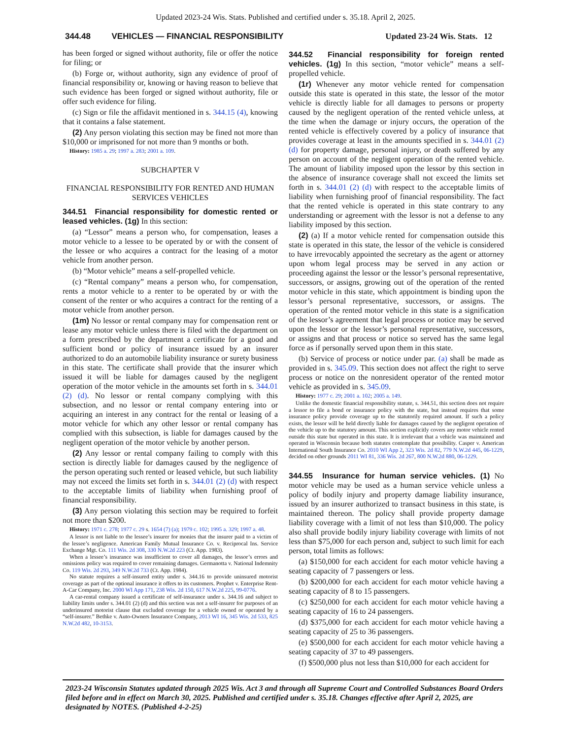Updated 2023-24 Wis. Stats. Published and certified under s. 35.18. April 2, 2025.
344.48 VEHICLES — FINANCIAL RESPONSIBILITY Updated 23-24 Wis. Stats. 12
has been forged or signed without authority, file or offer the notice for filing; or
(b) Forge or, without authority, sign any evidence of proof of financial responsibility or, knowing or having reason to believe that such evidence has been forged or signed without authority, file or offer such evidence for filing.
(c) Sign or file the affidavit mentioned in s. 344.15 (4), knowing that it contains a false statement.
(2) Any person violating this section may be fined not more than $10,000 or imprisoned for not more than 9 months or both.
History: 1985 a. 29; 1997 a. 283; 2001 a. 109.
SUBCHAPTER V
FINANCIAL RESPONSIBILITY FOR RENTED AND HUMAN SERVICES VEHICLES
344.51 Financial responsibility for domestic rented or leased vehicles. (1g)
In this section:
(a) “Lessor” means a person who, for compensation, leases a motor vehicle to a lessee to be operated by or with the consent of the lessee or who acquires a contract for the leasing of a motor vehicle from another person.
(b) “Motor vehicle” means a self-propelled vehicle.
(c) “Rental company” means a person who, for compensation, rents a motor vehicle to a renter to be operated by or with the consent of the renter or who acquires a contract for the renting of a motor vehicle from another person.
(1m) No lessor or rental company may for compensation rent or lease any motor vehicle unless there is filed with the department on a form prescribed by the department a certificate for a good and sufficient bond or policy of insurance issued by an insurer authorized to do an automobile liability insurance or surety business in this state. The certificate shall provide that the insurer which issued it will be liable for damages caused by the negligent operation of the motor vehicle in the amounts set forth in s. 344.01 (2) (d). No lessor or rental company complying with this subsection, and no lessor or rental company entering into or acquiring an interest in any contract for the rental or leasing of a motor vehicle for which any other lessor or rental company has complied with this subsection, is liable for damages caused by the negligent operation of the motor vehicle by another person.
(2) Any lessor or rental company failing to comply with this section is directly liable for damages caused by the negligence of the person operating such rented or leased vehicle, but such liability may not exceed the limits set forth in s. 344.01 (2) (d) with respect to the acceptable limits of liability when furnishing proof of financial responsibility.
(3) Any person violating this section may be required to forfeit not more than $200.
History: 1971 c. 278; 1977 c. 29 s. 1654 (7) (a); 1979 c. 102; 1995 a. 329; 1997 a. 48.
A lessor is not liable to the lessee’s insurer for monies that the insurer paid to a victim of the lessee’s negligence. American Family Mutual Insurance Co. v. Reciprocal Ins. Service Exchange Mgt. Co. 111 Wis. 2d 308, 330 N.W.2d 223 (Ct. App. 1983).
When a lessee’s insurance was insufficient to cover all damages, the lessor’s errors and omissions policy was required to cover remaining damages. Germanotta v. National Indemnity Co. 119 Wis. 2d 293, 349 N.W.2d 733 (Ct. App. 1984).
No statute requires a self-insured entity under s. 344.16 to provide uninsured motorist coverage as part of the optional insurance it offers to its customers. Prophet v. Enterprise Rent-A-Car Company, Inc. 2000 WI App 171, 238 Wis. 2d 150, 617 N.W.2d 225, 99-0776.
A car-rental company issued a certificate of self-insurance under s. 344.16 and subject to liability limits under s. 344.01 (2) (d) and this section was not a self-insurer for purposes of an underinsured motorist clause that excluded coverage for a vehicle owned or operated by a “self-insurer.” Bethke v. Auto-Owners Insurance Company, 2013 WI 16, 345 Wis. 2d 533, 825 N.W.2d 482, 10-3153.
344.52 Financial responsibility for foreign rented vehicles. (1g)
In this section, “motor vehicle” means a self-propelled vehicle.
(1r) Whenever any motor vehicle rented for compensation outside this state is operated in this state, the lessor of the motor vehicle is directly liable for all damages to persons or property caused by the negligent operation of the rented vehicle unless, at the time when the damage or injury occurs, the operation of the rented vehicle is effectively covered by a policy of insurance that provides coverage at least in the amounts specified in s. 344.01 (2) (d) for property damage, personal injury, or death suffered by any person on account of the negligent operation of the rented vehicle. The amount of liability imposed upon the lessor by this section in the absence of insurance coverage shall not exceed the limits set forth in s. 344.01 (2) (d) with respect to the acceptable limits of liability when furnishing proof of financial responsibility. The fact that the rented vehicle is operated in this state contrary to any understanding or agreement with the lessor is not a defense to any liability imposed by this section.
(2) (a) If a motor vehicle rented for compensation outside this state is operated in this state, the lessor of the vehicle is considered to have irrevocably appointed the secretary as the agent or attorney upon whom legal process may be served in any action or proceeding against the lessor or the lessor’s personal representative, successors, or assigns, growing out of the operation of the rented motor vehicle in this state, which appointment is binding upon the lessor’s personal representative, successors, or assigns. The operation of the rented motor vehicle in this state is a signification of the lessor’s agreement that legal process or notice may be served upon the lessor or the lessor’s personal representative, successors, or assigns and that process or notice so served has the same legal force as if personally served upon them in this state.
(b) Service of process or notice under par. (a) shall be made as provided in s. 345.09. This section does not affect the right to serve process or notice on the nonresident operator of the rented motor vehicle as provided in s. 345.09.
History: 1977 c. 29; 2001 a. 102; 2005 a. 149.
Unlike the domestic financial responsibility statute, s. 344.51, this section does not require a lessor to file a bond or insurance policy with the state, but instead requires that some insurance policy provide coverage up to the statutorily required amount. If such a policy exists, the lessor will be held directly liable for damages caused by the negligent operation of the vehicle up to the statutory amount. This section explicitly covers any motor vehicle rented outside this state but operated in this state. It is irrelevant that a vehicle was maintained and operated in Wisconsin because both statutes contemplate that possibility. Casper v. American International South Insurance Co. 2010 WI App 2, 323 Wis. 2d 82, 779 N.W.2d 445, 06-1229, decided on other grounds 2011 WI 81, 336 Wis. 2d 267, 800 N.W.2d 880, 06-1229.
344.55 Insurance for human service vehicles. (1)
No motor vehicle may be used as a human service vehicle unless a policy of bodily injury and property damage liability insurance, issued by an insurer authorized to transact business in this state, is maintained thereon. The policy shall provide property damage liability coverage with a limit of not less than $10,000. The policy also shall provide bodily injury liability coverage with limits of not less than $75,000 for each person and, subject to such limit for each person, total limits as follows:
(a) $150,000 for each accident for each motor vehicle having a seating capacity of 7 passengers or less.
(b) $200,000 for each accident for each motor vehicle having a seating capacity of 8 to 15 passengers.
(c) $250,000 for each accident for each motor vehicle having a seating capacity of 16 to 24 passengers.
(d) $375,000 for each accident for each motor vehicle having a seating capacity of 25 to 36 passengers.
(e) $500,000 for each accident for each motor vehicle having a seating capacity of 37 to 49 passengers.
(f) $500,000 plus not less than $10,000 for each accident for
2023-24 Wisconsin Statutes updated through 2025 Wis. Act 3 and through all Supreme Court and Controlled Substances Board Orders filed before and in effect on March 30, 2025. Published and certified under s. 35.18. Changes effective after April 2, 2025, are designated by NOTES. (Published 4-2-25)